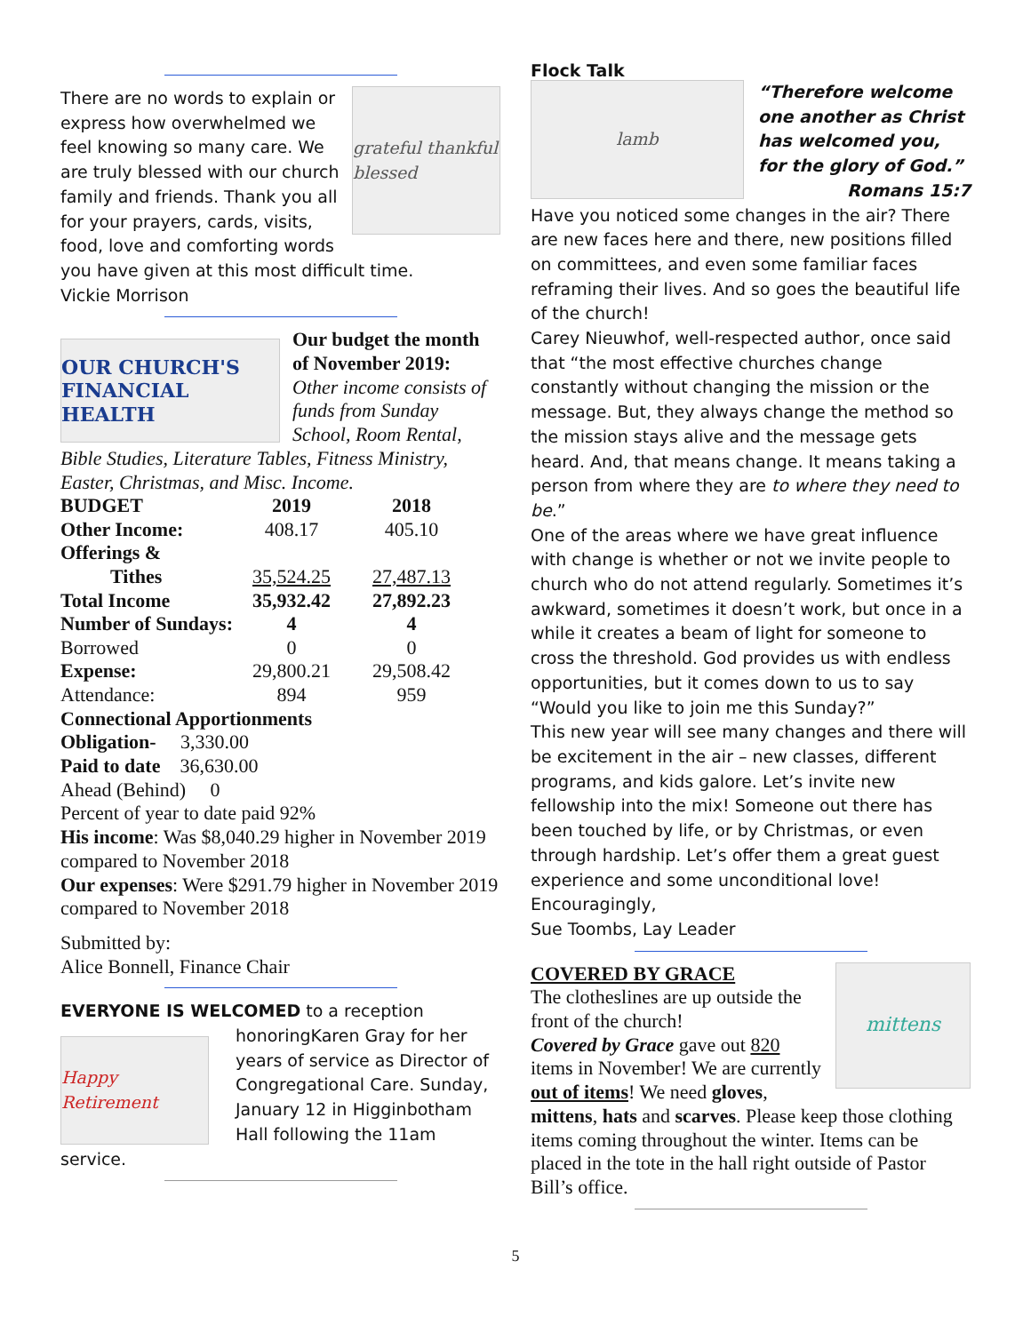grateful thankful blessed
There are no words to explain or express how overwhelmed we feel knowing so many care. We are truly blessed with our church family and friends. Thank you all for your prayers, cards, visits, food, love and comforting words you have given at this most difficult time.
Vickie Morrison
OUR CHURCH'S FINANCIAL HEALTH
Our budget the month of November 2019:
Other income consists of funds from Sunday School, Room Rental, Bible Studies, Literature Tables, Fitness Ministry, Easter, Christmas, and Misc. Income.
| BUDGET | 2019 | 2018 |
| --- | --- | --- |
| Other Income: | 408.17 | 405.10 |
| Offerings & | | |
| Tithes | 35,524.25 | 27,487.13 |
| Total Income | 35,932.42 | 27,892.23 |
| Number of Sundays: | 4 | 4 |
| Borrowed | 0 | 0 |
| Expense: | 29,800.21 | 29,508.42 |
| Attendance: | 894 | 959 |
Connectional Apportionments
Obligation- 3,330.00
Paid to date 36,630.00
Ahead (Behind) 0
Percent of year to date paid 92%
His income: Was $8,040.29 higher in November 2019 compared to November 2018
Our expenses: Were $291.79 higher in November 2019 compared to November 2018
Submitted by:
Alice Bonnell, Finance Chair
EVERYONE IS WELCOMED to a reception honoring
Happy Retirement
Karen Gray for her years of service as Director of Congregational Care. Sunday, January 12 in Higginbotham Hall following the 11am service.
Flock Talk
lamb
“Therefore welcome one another as Christ has welcomed you, for the glory of God.”
Romans 15:7
Have you noticed some changes in the air? There are new faces here and there, new positions filled on committees, and even some familiar faces reframing their lives. And so goes the beautiful life of the church!
Carey Nieuwhof, well-respected author, once said that “the most effective churches change constantly without changing the mission or the message. But, they always change the method so the mission stays alive and the message gets heard. And, that means change. It means taking a person from where they are to where they need to be.”
One of the areas where we have great influence with change is whether or not we invite people to church who do not attend regularly. Sometimes it’s awkward, sometimes it doesn’t work, but once in a while it creates a beam of light for someone to cross the threshold. God provides us with endless opportunities, but it comes down to us to say “Would you like to join me this Sunday?”
This new year will see many changes and there will be excitement in the air – new classes, different programs, and kids galore. Let’s invite new fellowship into the mix! Someone out there has been touched by life, or by Christmas, or even through hardship. Let’s offer them a great guest experience and some unconditional love!
Encouragingly,
Sue Toombs, Lay Leader
mittens
COVERED BY GRACE
The clotheslines are up outside the front of the church!
Covered by Grace gave out 820 items in November! We are currently out of items! We need gloves, mittens, hats and scarves. Please keep those clothing items coming throughout the winter. Items can be placed in the tote in the hall right outside of Pastor Bill’s office.
5